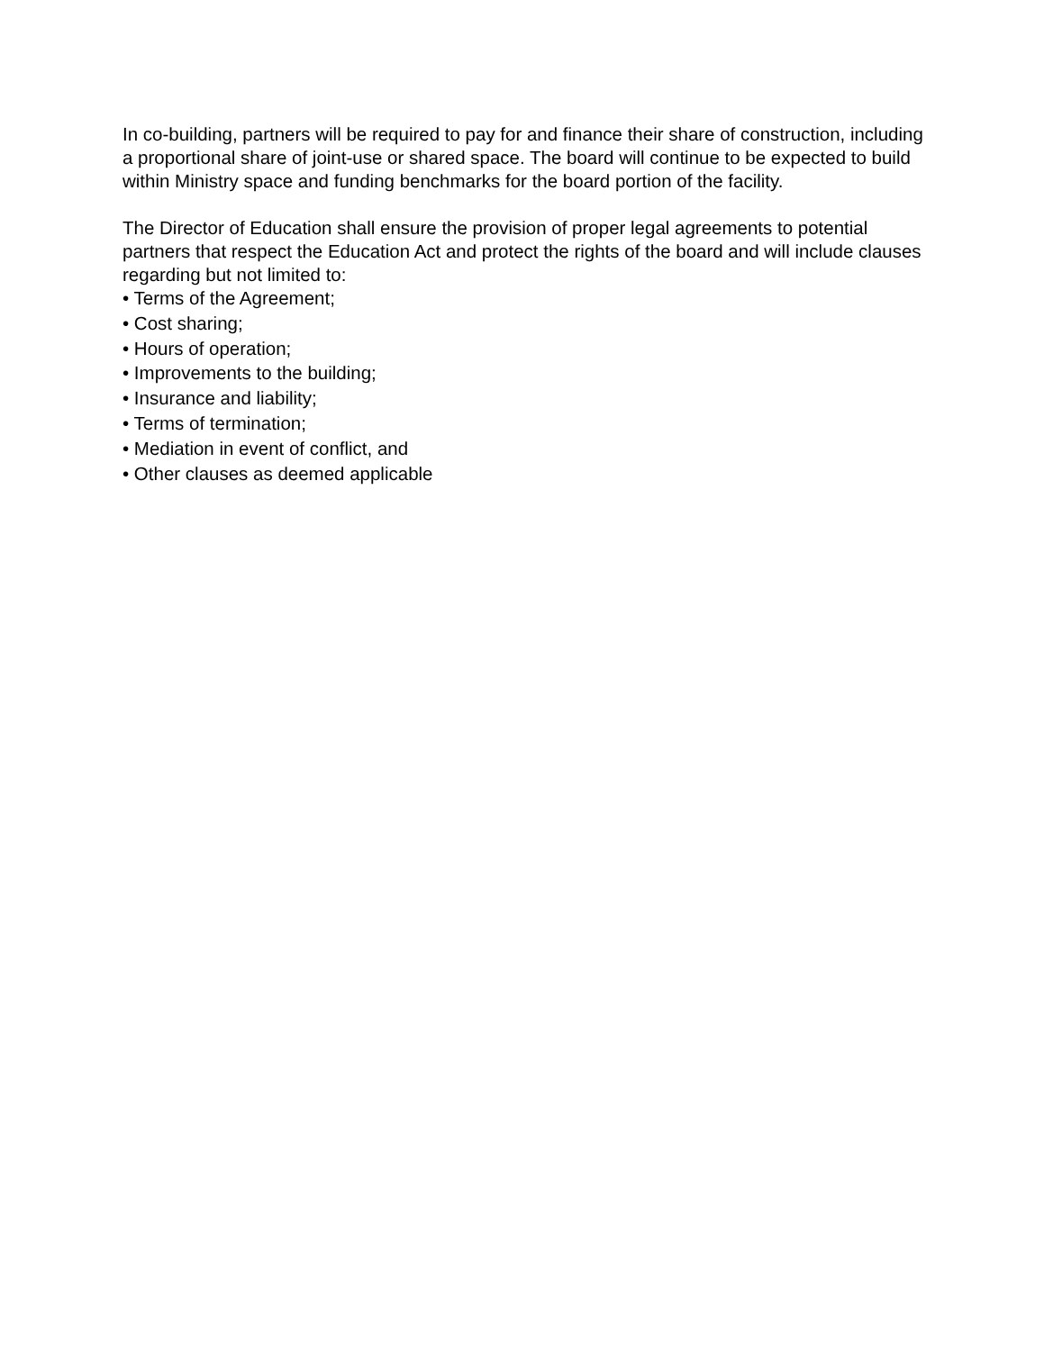In co-building, partners will be required to pay for and finance their share of construction, including a proportional share of joint-use or shared space. The board will continue to be expected to build within Ministry space and funding benchmarks for the board portion of the facility.
The Director of Education shall ensure the provision of proper legal agreements to potential partners that respect the Education Act and protect the rights of the board and will include clauses regarding but not limited to:
• Terms of the Agreement;
• Cost sharing;
• Hours of operation;
• Improvements to the building;
• Insurance and liability;
• Terms of termination;
• Mediation in event of conflict, and
• Other clauses as deemed applicable